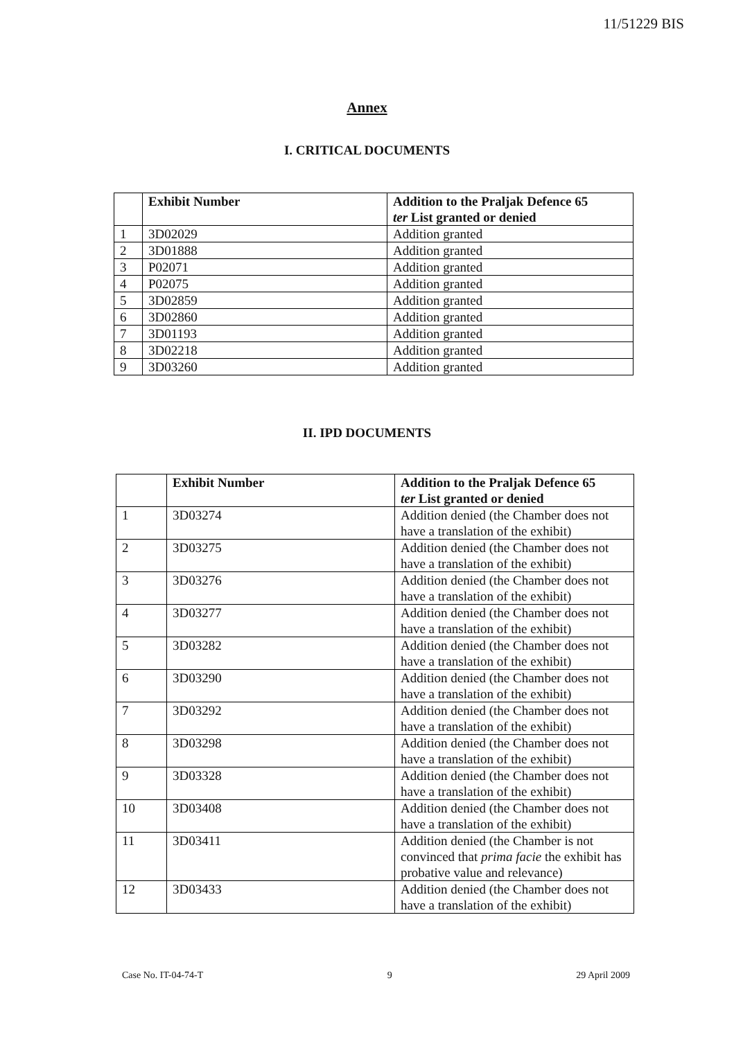11/51229 BIS
Annex
I. CRITICAL DOCUMENTS
| | Exhibit Number | Addition to the Praljak Defence 65 ter List granted or denied |
| --- | --- | --- |
| 1 | 3D02029 | Addition granted |
| 2 | 3D01888 | Addition granted |
| 3 | P02071 | Addition granted |
| 4 | P02075 | Addition granted |
| 5 | 3D02859 | Addition granted |
| 6 | 3D02860 | Addition granted |
| 7 | 3D01193 | Addition granted |
| 8 | 3D02218 | Addition granted |
| 9 | 3D03260 | Addition granted |
II. IPD DOCUMENTS
| | Exhibit Number | Addition to the Praljak Defence 65 ter List granted or denied |
| --- | --- | --- |
| 1 | 3D03274 | Addition denied (the Chamber does not have a translation of the exhibit) |
| 2 | 3D03275 | Addition denied (the Chamber does not have a translation of the exhibit) |
| 3 | 3D03276 | Addition denied (the Chamber does not have a translation of the exhibit) |
| 4 | 3D03277 | Addition denied (the Chamber does not have a translation of the exhibit) |
| 5 | 3D03282 | Addition denied (the Chamber does not have a translation of the exhibit) |
| 6 | 3D03290 | Addition denied (the Chamber does not have a translation of the exhibit) |
| 7 | 3D03292 | Addition denied (the Chamber does not have a translation of the exhibit) |
| 8 | 3D03298 | Addition denied (the Chamber does not have a translation of the exhibit) |
| 9 | 3D03328 | Addition denied (the Chamber does not have a translation of the exhibit) |
| 10 | 3D03408 | Addition denied (the Chamber does not have a translation of the exhibit) |
| 11 | 3D03411 | Addition denied (the Chamber is not convinced that prima facie the exhibit has probative value and relevance) |
| 12 | 3D03433 | Addition denied (the Chamber does not have a translation of the exhibit) |
Case No. IT-04-74-T 9 29 April 2009